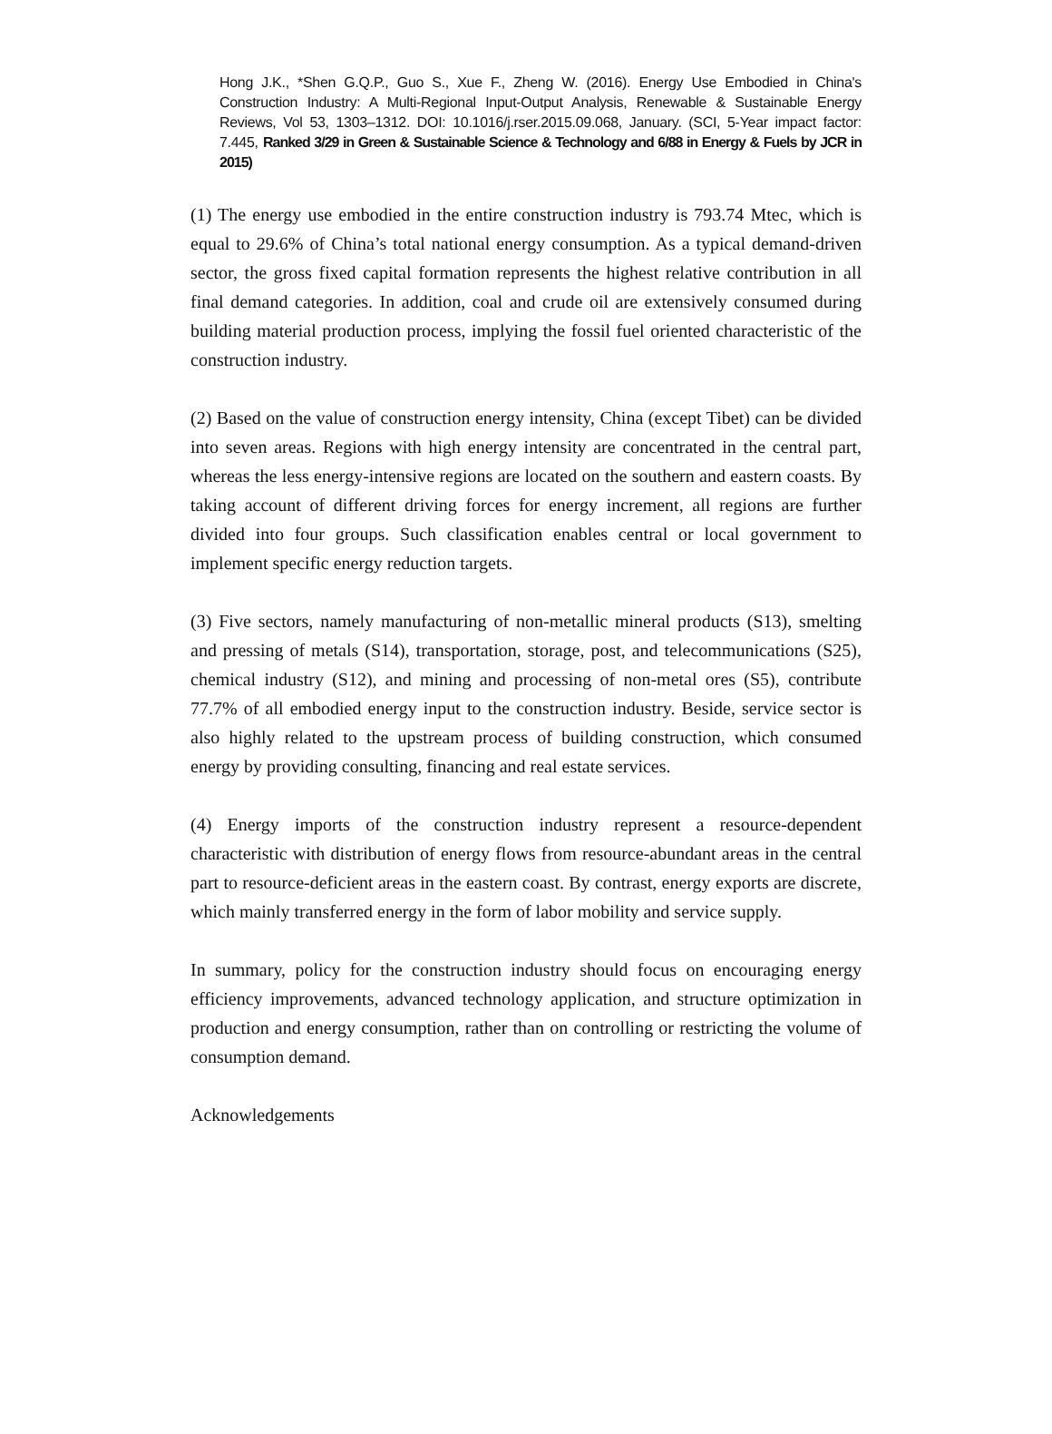Hong J.K., *Shen G.Q.P., Guo S., Xue F., Zheng W. (2016). Energy Use Embodied in China's Construction Industry: A Multi-Regional Input-Output Analysis, Renewable & Sustainable Energy Reviews, Vol 53, 1303–1312. DOI: 10.1016/j.rser.2015.09.068, January. (SCI, 5-Year impact factor: 7.445, Ranked 3/29 in Green & Sustainable Science & Technology and 6/88 in Energy & Fuels by JCR in 2015)
(1) The energy use embodied in the entire construction industry is 793.74 Mtec, which is equal to 29.6% of China’s total national energy consumption. As a typical demand-driven sector, the gross fixed capital formation represents the highest relative contribution in all final demand categories. In addition, coal and crude oil are extensively consumed during building material production process, implying the fossil fuel oriented characteristic of the construction industry.
(2) Based on the value of construction energy intensity, China (except Tibet) can be divided into seven areas. Regions with high energy intensity are concentrated in the central part, whereas the less energy-intensive regions are located on the southern and eastern coasts. By taking account of different driving forces for energy increment, all regions are further divided into four groups. Such classification enables central or local government to implement specific energy reduction targets.
(3) Five sectors, namely manufacturing of non-metallic mineral products (S13), smelting and pressing of metals (S14), transportation, storage, post, and telecommunications (S25), chemical industry (S12), and mining and processing of non-metal ores (S5), contribute 77.7% of all embodied energy input to the construction industry. Beside, service sector is also highly related to the upstream process of building construction, which consumed energy by providing consulting, financing and real estate services.
(4) Energy imports of the construction industry represent a resource-dependent characteristic with distribution of energy flows from resource-abundant areas in the central part to resource-deficient areas in the eastern coast. By contrast, energy exports are discrete, which mainly transferred energy in the form of labor mobility and service supply.
In summary, policy for the construction industry should focus on encouraging energy efficiency improvements, advanced technology application, and structure optimization in production and energy consumption, rather than on controlling or restricting the volume of consumption demand.
Acknowledgements